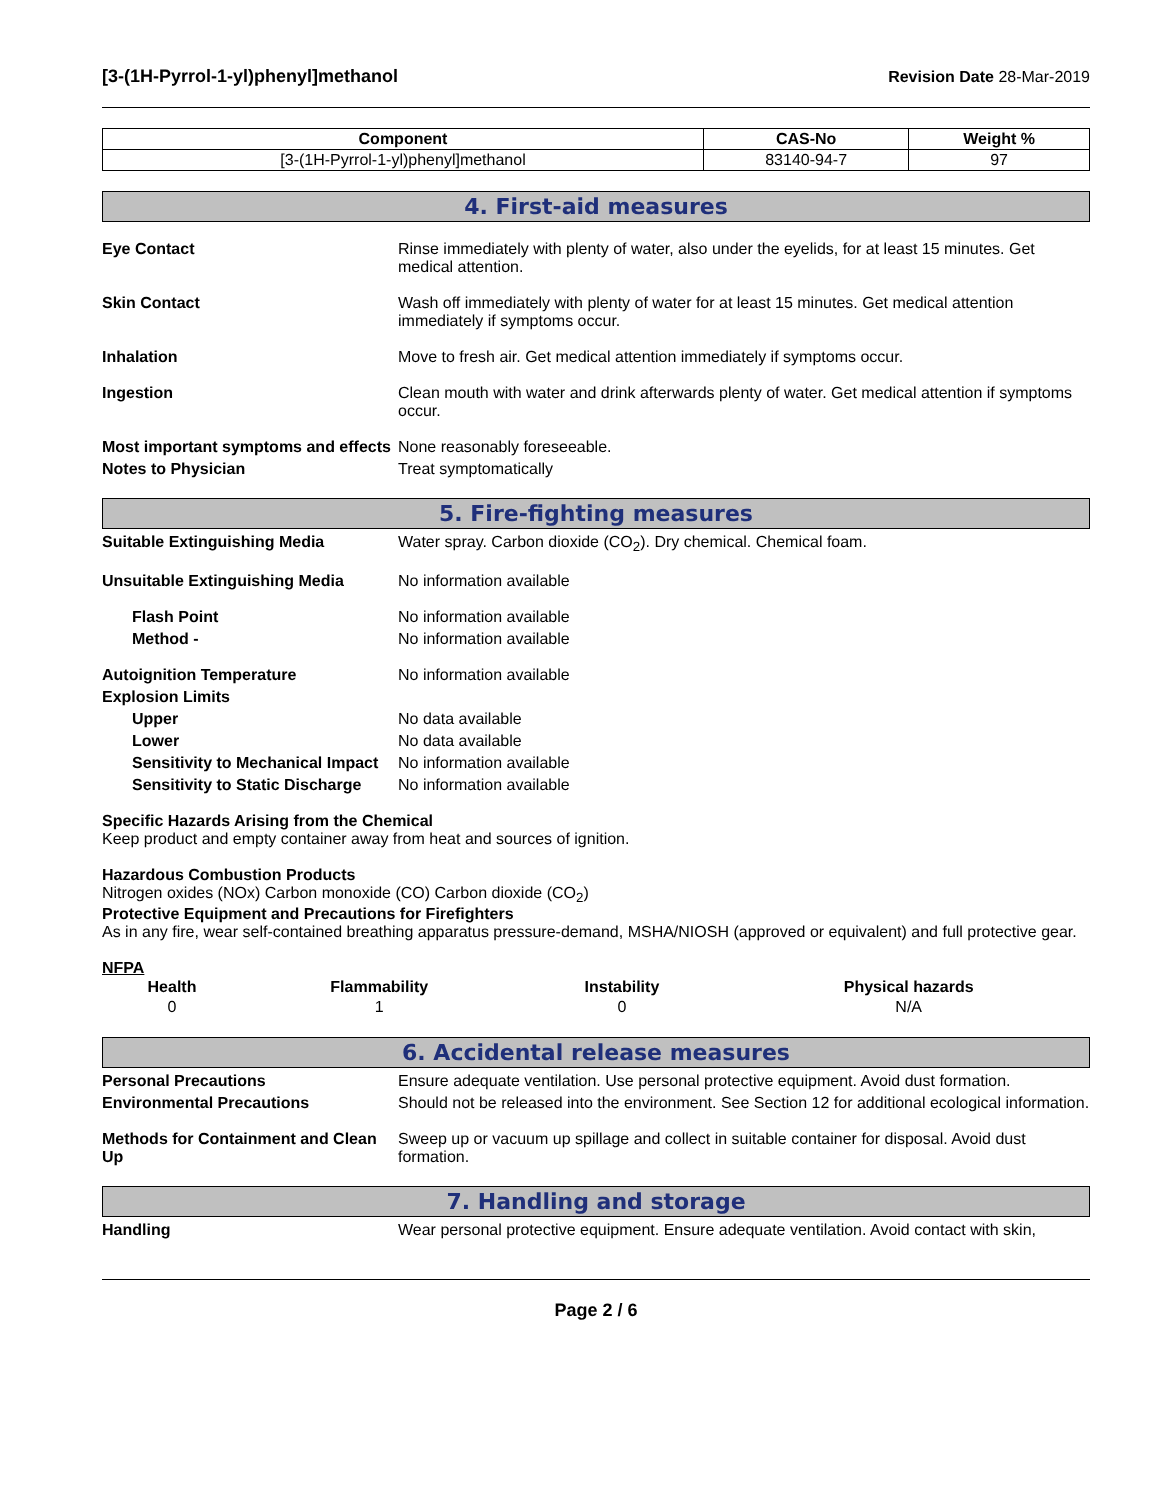[3-(1H-Pyrrol-1-yl)phenyl]methanol
Revision Date 28-Mar-2019
| Component | CAS-No | Weight % |
| --- | --- | --- |
| [3-(1H-Pyrrol-1-yl)phenyl]methanol | 83140-94-7 | 97 |
4. First-aid measures
Eye Contact Rinse immediately with plenty of water, also under the eyelids, for at least 15 minutes. Get medical attention.
Skin Contact Wash off immediately with plenty of water for at least 15 minutes. Get medical attention immediately if symptoms occur.
Inhalation Move to fresh air. Get medical attention immediately if symptoms occur.
Ingestion Clean mouth with water and drink afterwards plenty of water. Get medical attention if symptoms occur.
Most important symptoms and effects
None reasonably foreseeable.
Notes to Physician Treat symptomatically
5. Fire-fighting measures
Suitable Extinguishing Media Water spray. Carbon dioxide (CO<sub>2</sub>). Dry chemical. Chemical foam.
Unsuitable Extinguishing Media No information available
Flash Point No information available
Method - No information available
Autoignition Temperature No information available
Explosion Limits
Upper No data available
Lower No data available
Sensitivity to Mechanical Impact
No information available
Sensitivity to Static Discharge
No information available
Specific Hazards Arising from the Chemical
Keep product and empty container away from heat and sources of ignition.
Hazardous Combustion Products
Nitrogen oxides (NOx) Carbon monoxide (CO) Carbon dioxide (CO<sub>2</sub>)
Protective Equipment and Precautions for Firefighters
As in any fire, wear self-contained breathing apparatus pressure-demand, MSHA/NIOSH (approved or equivalent) and full protective gear.
NFPA
| Health | Flammability | Instability | Physical hazards |
| --- | --- | --- | --- |
| 0 | 1 | 0 | N/A |
6. Accidental release measures
Personal Precautions Ensure adequate ventilation. Use personal protective equipment. Avoid dust formation.
Environmental Precautions Should not be released into the environment. See Section 12 for additional ecological information.
Methods for Containment and Clean Up
Sweep up or vacuum up spillage and collect in suitable container for disposal. Avoid dust formation.
7. Handling and storage
Handling Wear personal protective equipment. Ensure adequate ventilation. Avoid contact with skin,
Page 2 / 6